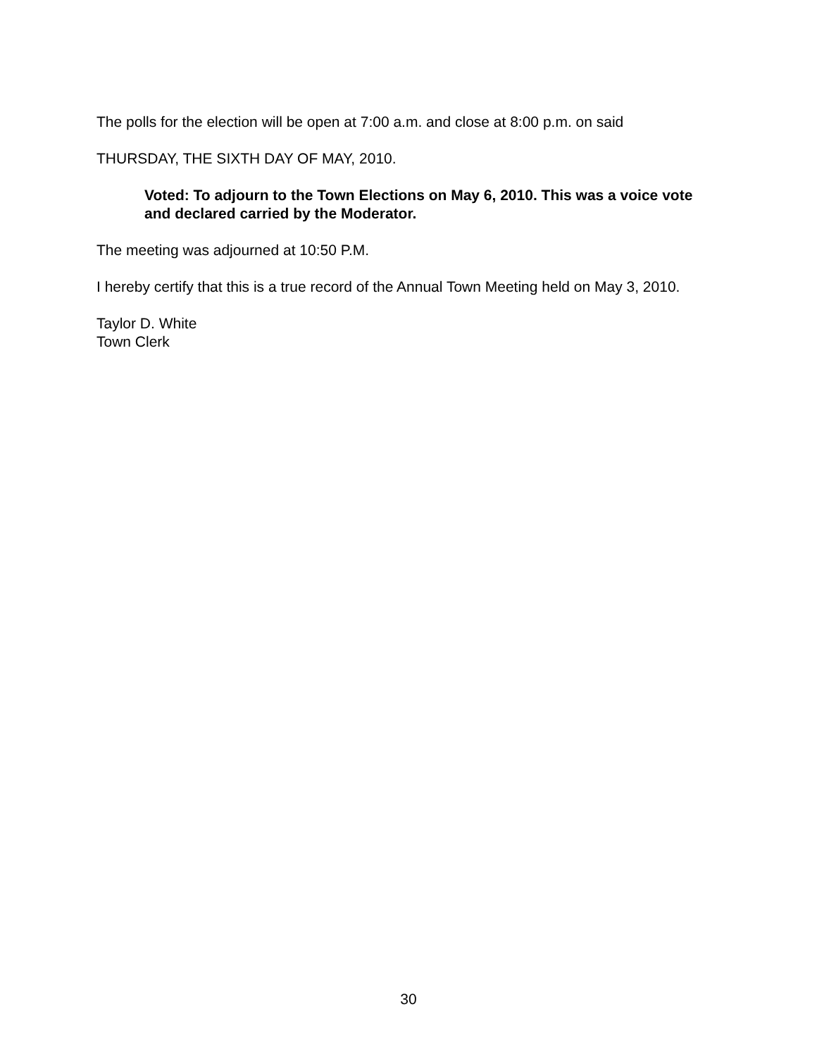The polls for the election will be open at 7:00 a.m. and close at 8:00 p.m. on said
THURSDAY, THE SIXTH DAY OF MAY, 2010.
Voted: To adjourn to the Town Elections on May 6, 2010. This was a voice vote and declared carried by the Moderator.
The meeting was adjourned at 10:50 P.M.
I hereby certify that this is a true record of the Annual Town Meeting held on May 3, 2010.
Taylor D. White
Town Clerk
30